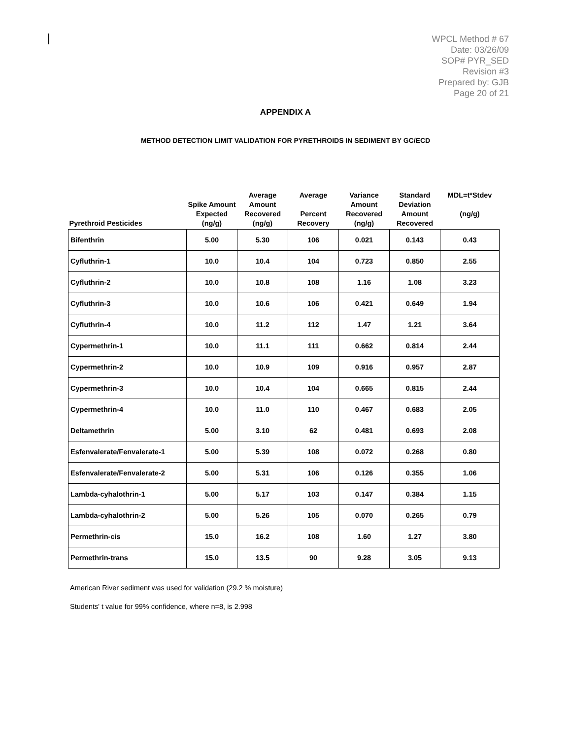WPCL Method # 67
Date: 03/26/09
SOP# PYR_SED
Revision #3
Prepared by: GJB
Page 20 of 21
APPENDIX A
METHOD DETECTION LIMIT VALIDATION FOR PYRETHROIDS IN SEDIMENT BY GC/ECD
| Pyrethroid Pesticides | Spike Amount Expected (ng/g) | Average Amount Recovered (ng/g) | Average Percent Recovery | Variance Amount Recovered (ng/g) | Standard Deviation Amount Recovered | MDL=t*Stdev (ng/g) |
| --- | --- | --- | --- | --- | --- | --- |
| Bifenthrin | 5.00 | 5.30 | 106 | 0.021 | 0.143 | 0.43 |
| Cyfluthrin-1 | 10.0 | 10.4 | 104 | 0.723 | 0.850 | 2.55 |
| Cyfluthrin-2 | 10.0 | 10.8 | 108 | 1.16 | 1.08 | 3.23 |
| Cyfluthrin-3 | 10.0 | 10.6 | 106 | 0.421 | 0.649 | 1.94 |
| Cyfluthrin-4 | 10.0 | 11.2 | 112 | 1.47 | 1.21 | 3.64 |
| Cypermethrin-1 | 10.0 | 11.1 | 111 | 0.662 | 0.814 | 2.44 |
| Cypermethrin-2 | 10.0 | 10.9 | 109 | 0.916 | 0.957 | 2.87 |
| Cypermethrin-3 | 10.0 | 10.4 | 104 | 0.665 | 0.815 | 2.44 |
| Cypermethrin-4 | 10.0 | 11.0 | 110 | 0.467 | 0.683 | 2.05 |
| Deltamethrin | 5.00 | 3.10 | 62 | 0.481 | 0.693 | 2.08 |
| Esfenvalerate/Fenvalerate-1 | 5.00 | 5.39 | 108 | 0.072 | 0.268 | 0.80 |
| Esfenvalerate/Fenvalerate-2 | 5.00 | 5.31 | 106 | 0.126 | 0.355 | 1.06 |
| Lambda-cyhalothrin-1 | 5.00 | 5.17 | 103 | 0.147 | 0.384 | 1.15 |
| Lambda-cyhalothrin-2 | 5.00 | 5.26 | 105 | 0.070 | 0.265 | 0.79 |
| Permethrin-cis | 15.0 | 16.2 | 108 | 1.60 | 1.27 | 3.80 |
| Permethrin-trans | 15.0 | 13.5 | 90 | 9.28 | 3.05 | 9.13 |
American River sediment was used for validation (29.2 % moisture)
Students' t value for 99% confidence, where n=8, is 2.998